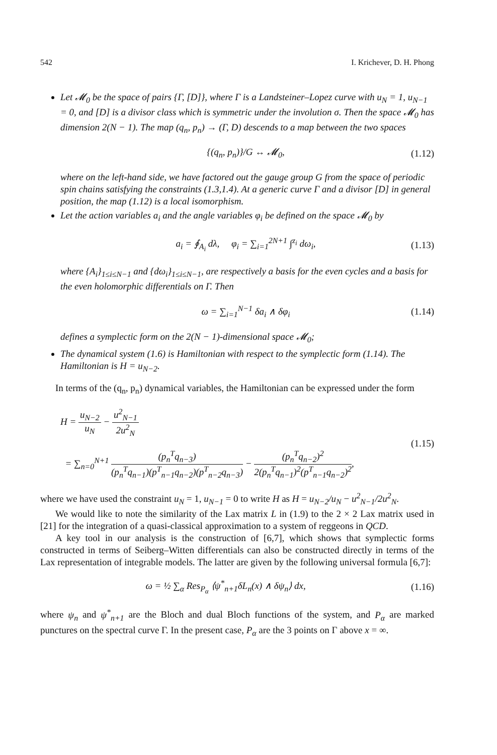542 I. Krichever, D. H. Phong
Let 𝓜<sub>0</sub> be the space of pairs {Γ, [D]}, where Γ is a Landsteiner–Lopez curve with u<sub>N</sub> = 1, u<sub>N−1</sub> = 0, and [D] is a divisor class which is symmetric under the involution σ. Then the space 𝓜<sub>0</sub> has dimension 2(N − 1). The map (q<sub>n</sub>, p<sub>n</sub>) → (Γ, D) descends to a map between the two spaces
{(q<sub>n</sub>, p<sub>n</sub>)}/G ↔ 𝓜<sub>0</sub>, (1.12)
where on the left-hand side, we have factored out the gauge group G from the space of periodic spin chains satisfying the constraints (1.3,1.4). At a generic curve Γ and a divisor [D] in general position, the map (1.12) is a local isomorphism.
Let the action variables a<sub>i</sub> and the angle variables φ<sub>i</sub> be defined on the space 𝓜<sub>0</sub> by
a<sub>i</sub> = ∮<sub>A<sub>i</sub></sub> dλ, φ<sub>i</sub> = ∑<sub>i=1</sub><sup>2N+1</sup> ∫<sup>z<sub>i</sub></sup> dω<sub>i</sub>, (1.13)
where {A<sub>i</sub>}<sub>1≤i≤N−1</sub> and {dω<sub>i</sub>}<sub>1≤i≤N−1</sub>, are respectively a basis for the even cycles and a basis for the even holomorphic differentials on Γ. Then
ω = ∑<sub>i=1</sub><sup>N−1</sup> δa<sub>i</sub> ∧ δφ<sub>i</sub> (1.14)
defines a symplectic form on the 2(N − 1)-dimensional space 𝓜<sub>0</sub>;
The dynamical system (1.6) is Hamiltonian with respect to the symplectic form (1.14). The Hamiltonian is H = u<sub>N−2</sub>.
In terms of the (q<sub>n</sub>, p<sub>n</sub>) dynamical variables, the Hamiltonian can be expressed under the form
H = u<sub>N−2</sub> u<sub>N</sub> − u<sup>2</sup><sub>N−1</sub> 2u<sup>2</sup><sub>N</sub>
= ∑<sub>n=0</sub><sup>N+1</sup> (p<sub>n</sub><sup>T</sup>q<sub>n−3</sub>) (p<sub>n</sub><sup>T</sup>q<sub>n−1</sub>)(p<sup>T</sup><sub>n−1</sub>q<sub>n−2</sub>)(p<sup>T</sup><sub>n−2</sub>q<sub>n−3</sub>) − (p<sub>n</sub><sup>T</sup>q<sub>n−2</sub>)<sup>2</sup> 2(p<sub>n</sub><sup>T</sup>q<sub>n−1</sub>)<sup>2</sup>(p<sup>T</sup><sub>n−1</sub>q<sub>n−2</sub>)<sup>2</sup>, (1.15)
where we have used the constraint u<sub>N</sub> = 1, u<sub>N−1</sub> = 0 to write H as H = u<sub>N−2</sub>/u<sub>N</sub> − u<sup>2</sup><sub>N−1</sub>/2u<sup>2</sup><sub>N</sub>.
We would like to note the similarity of the Lax matrix L in (1.9) to the 2 × 2 Lax matrix used in [21] for the integration of a quasi-classical approximation to a system of reggeons in QCD.
A key tool in our analysis is the construction of [6,7], which shows that symplectic forms constructed in terms of Seiberg–Witten differentials can also be constructed directly in terms of the Lax representation of integrable models. The latter are given by the following universal formula [6,7]:
ω = ½ ∑<sub>α</sub> Res<sub>P<sub>α</sub></sub> ⟨ψ<sup>*</sup><sub>n+1</sub>δL<sub>n</sub>(x) ∧ δψ<sub>n</sub>⟩ dx, (1.16)
where ψ<sub>n</sub> and ψ<sup>*</sup><sub>n+1</sub> are the Bloch and dual Bloch functions of the system, and P<sub>α</sub> are marked punctures on the spectral curve Γ. In the present case, P<sub>α</sub> are the 3 points on Γ above x = ∞.